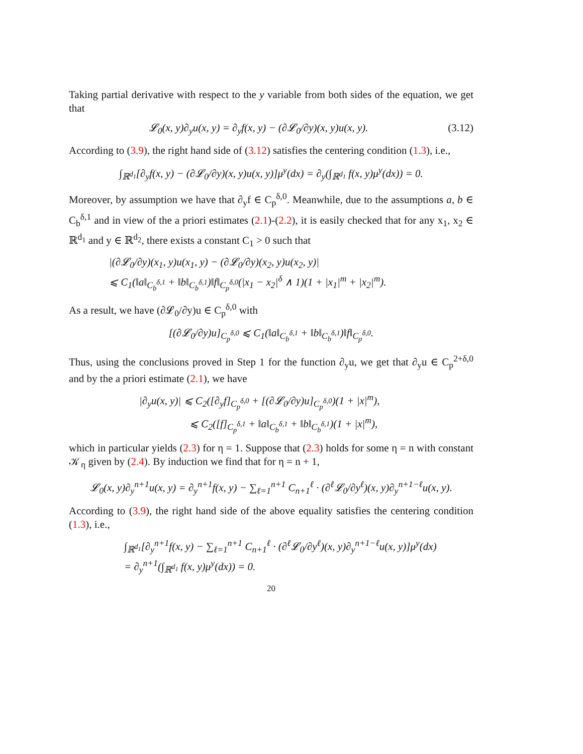Taking partial derivative with respect to the y variable from both sides of the equation, we get that
𝓛<sub>0</sub>(x, y)∂<sub>y</sub>u(x, y) = ∂<sub>y</sub>f(x, y) − (∂𝓛<sub>0</sub>/∂y)(x, y)u(x, y). (3.12)
According to (3.9), the right hand side of (3.12) satisfies the centering condition (1.3), i.e.,
∫<sub>ℝ<sup>d<sub>1</sub></sup></sub>[∂<sub>y</sub>f(x, y) − (∂𝓛<sub>0</sub>/∂y)(x, y)u(x, y)]μ<sup>y</sup>(dx) = ∂<sub>y</sub>(∫<sub>ℝ<sup>d<sub>1</sub></sup></sub> f(x, y)μ<sup>y</sup>(dx)) = 0.
Moreover, by assumption we have that ∂<sub>y</sub>f ∈ C<sub>p</sub><sup>δ,0</sup>. Meanwhile, due to the assumptions a, b ∈ C<sub>b</sub><sup>δ,1</sup> and in view of the a priori estimates (2.1)-(2.2), it is easily checked that for any x<sub>1</sub>, x<sub>2</sub> ∈ ℝ<sup>d<sub>1</sub></sup> and y ∈ ℝ<sup>d<sub>2</sub></sup>, there exists a constant C<sub>1</sub> > 0 such that
|(∂𝓛<sub>0</sub>/∂y)(x<sub>1</sub>, y)u(x<sub>1</sub>, y) − (∂𝓛<sub>0</sub>/∂y)(x<sub>2</sub>, y)u(x<sub>2</sub>, y)|
⩽ C<sub>1</sub>(‖a‖<sub>C<sub>b</sub><sup>δ,1</sup></sub> + ‖b‖<sub>C<sub>b</sub><sup>δ,1</sup></sub>)‖f‖<sub>C<sub>p</sub><sup>δ,0</sup></sub>(|x<sub>1</sub> − x<sub>2</sub>|<sup>δ</sup> ∧ 1)(1 + |x<sub>1</sub>|<sup>m</sup> + |x<sub>2</sub>|<sup>m</sup>).
As a result, we have (∂𝓛<sub>0</sub>/∂y)u ∈ C<sub>p</sub><sup>δ,0</sup> with
[(∂𝓛<sub>0</sub>/∂y)u]<sub>C<sub>p</sub><sup>δ,0</sup></sub> ⩽ C<sub>1</sub>(‖a‖<sub>C<sub>b</sub><sup>δ,1</sup></sub> + ‖b‖<sub>C<sub>b</sub><sup>δ,1</sup></sub>)‖f‖<sub>C<sub>p</sub><sup>δ,0</sup></sub>.
Thus, using the conclusions proved in Step 1 for the function ∂<sub>y</sub>u, we get that ∂<sub>y</sub>u ∈ C<sub>p</sub><sup>2+δ,0</sup> and by the a priori estimate (2.1), we have
|∂<sub>y</sub>u(x, y)| ⩽ C<sub>2</sub>([∂<sub>y</sub>f]<sub>C<sub>p</sub><sup>δ,0</sup></sub> + [(∂𝓛<sub>0</sub>/∂y)u]<sub>C<sub>p</sub><sup>δ,0</sup></sub>)(1 + |x|<sup>m</sup>),
⩽ C<sub>2</sub>([f]<sub>C<sub>p</sub><sup>δ,1</sup></sub> + ‖a‖<sub>C<sub>b</sub><sup>δ,1</sup></sub> + ‖b‖<sub>C<sub>b</sub><sup>δ,1</sup></sub>)(1 + |x|<sup>m</sup>),
which in particular yields (2.3) for η = 1. Suppose that (2.3) holds for some η = n with constant 𝒦<sub>η</sub> given by (2.4). By induction we find that for η = n + 1,
𝓛<sub>0</sub>(x, y)∂<sub>y</sub><sup>n+1</sup>u(x, y) = ∂<sub>y</sub><sup>n+1</sup>f(x, y) − ∑<sub>ℓ=1</sub><sup>n+1</sup> C<sub>n+1</sub><sup>ℓ</sup> · (∂<sup>ℓ</sup>𝓛<sub>0</sub>/∂y<sup>ℓ</sup>)(x, y)∂<sub>y</sub><sup>n+1−ℓ</sup>u(x, y).
According to (3.9), the right hand side of the above equality satisfies the centering condition (1.3), i.e.,
∫<sub>ℝ<sup>d<sub>1</sub></sup></sub>[∂<sub>y</sub><sup>n+1</sup>f(x, y) − ∑<sub>ℓ=1</sub><sup>n+1</sup> C<sub>n+1</sub><sup>ℓ</sup> · (∂<sup>ℓ</sup>𝓛<sub>0</sub>/∂y<sup>ℓ</sup>)(x, y)∂<sub>y</sub><sup>n+1−ℓ</sup>u(x, y)]μ<sup>y</sup>(dx)
= ∂<sub>y</sub><sup>n+1</sup>(∫<sub>ℝ<sup>d<sub>1</sub></sup></sub> f(x, y)μ<sup>y</sup>(dx)) = 0.
20